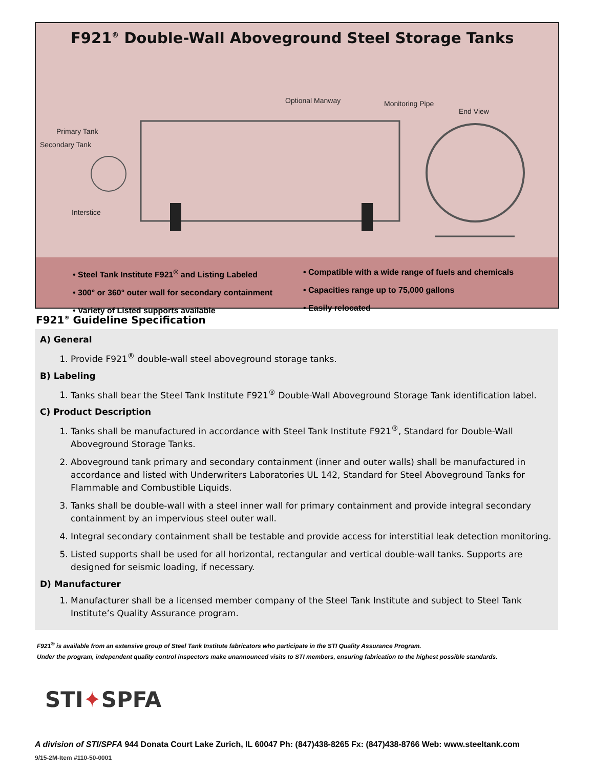F921<sup>®</sup> Double-Wall Aboveground Steel Storage Tanks
Optional Manway Monitoring Pipe
End View
Primary Tank
Secondary Tank
Interstice
• Steel Tank Institute F921<sup>®</sup> and Listing Labeled
• 300° or 360° outer wall for secondary containment
• Variety of Listed supports available
• Compatible with a wide range of fuels and chemicals
• Capacities range up to 75,000 gallons
• Easily relocated
F921<sup>®</sup> Guideline Specification
A) General
1. Provide F921<sup>®</sup> double-wall steel aboveground storage tanks.
B) Labeling
1. Tanks shall bear the Steel Tank Institute F921<sup>®</sup> Double-Wall Aboveground Storage Tank identification label.
C) Product Description
1. Tanks shall be manufactured in accordance with Steel Tank Institute F921<sup>®</sup>, Standard for Double-Wall Aboveground Storage Tanks.
2. Aboveground tank primary and secondary containment (inner and outer walls) shall be manufactured in accordance and listed with Underwriters Laboratories UL 142, Standard for Steel Aboveground Tanks for Flammable and Combustible Liquids.
3. Tanks shall be double-wall with a steel inner wall for primary containment and provide integral secondary containment by an impervious steel outer wall.
4. Integral secondary containment shall be testable and provide access for interstitial leak detection monitoring.
5. Listed supports shall be used for all horizontal, rectangular and vertical double-wall tanks. Supports are designed for seismic loading, if necessary.
D) Manufacturer
1. Manufacturer shall be a licensed member company of the Steel Tank Institute and subject to Steel Tank Institute’s Quality Assurance program.
F921<sup>®</sup> is available from an extensive group of Steel Tank Institute fabricators who participate in the STI Quality Assurance Program.
Under the program, independent quality control inspectors make unannounced visits to STI members, ensuring fabrication to the highest possible standards.
STI✦SPFA
A division of STI/SPFA 944 Donata Court Lake Zurich, IL 60047 Ph: (847)438-8265 Fx: (847)438-8766 Web: www.steeltank.com
9/15-2M-Item #110-50-0001